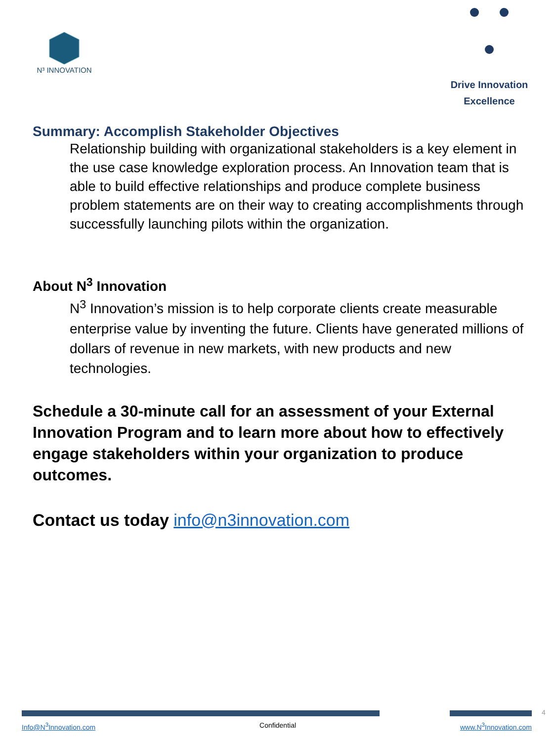N³ INNOVATION
Drive Innovation
Excellence
Summary: Accomplish Stakeholder Objectives
Relationship building with organizational stakeholders is a key element in the use case knowledge exploration process. An Innovation team that is able to build effective relationships and produce complete business problem statements are on their way to creating accomplishments through successfully launching pilots within the organization.
About N<sup>3</sup> Innovation
N<sup>3</sup> Innovation’s mission is to help corporate clients create measurable enterprise value by inventing the future. Clients have generated millions of dollars of revenue in new markets, with new products and new technologies.
Schedule a 30-minute call for an assessment of your External Innovation Program and to learn more about how to effectively engage stakeholders within your organization to produce outcomes.
Contact us today info@n3innovation.com
4
Info@N<sup>3</sup>Innovation.com Confidential www.N<sup>3</sup>Innovation.com